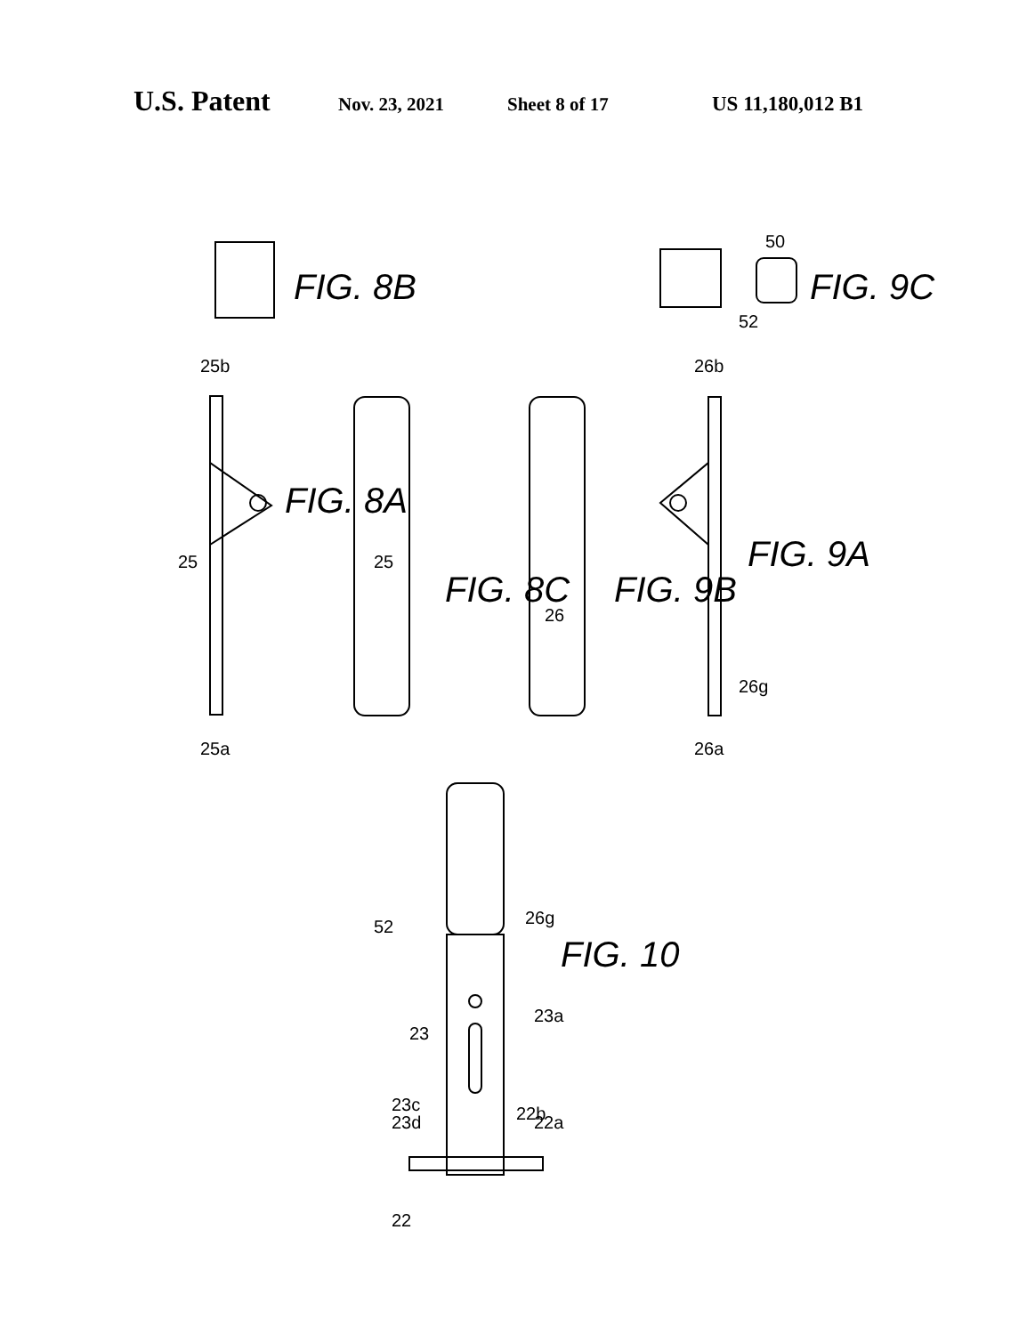U.S. Patent
Nov. 23, 2021 Sheet 8 of 17 US 11,180,012 B1
FIG. 8A
FIG. 8B
FIG. 8C FIG. 9B
FIG. 9A
FIG. 9C
FIG. 10
25
26
25
25a
25b
26a
26b
26g
50
52
22
23
23a
23c
23d 22a 22b
52 26g